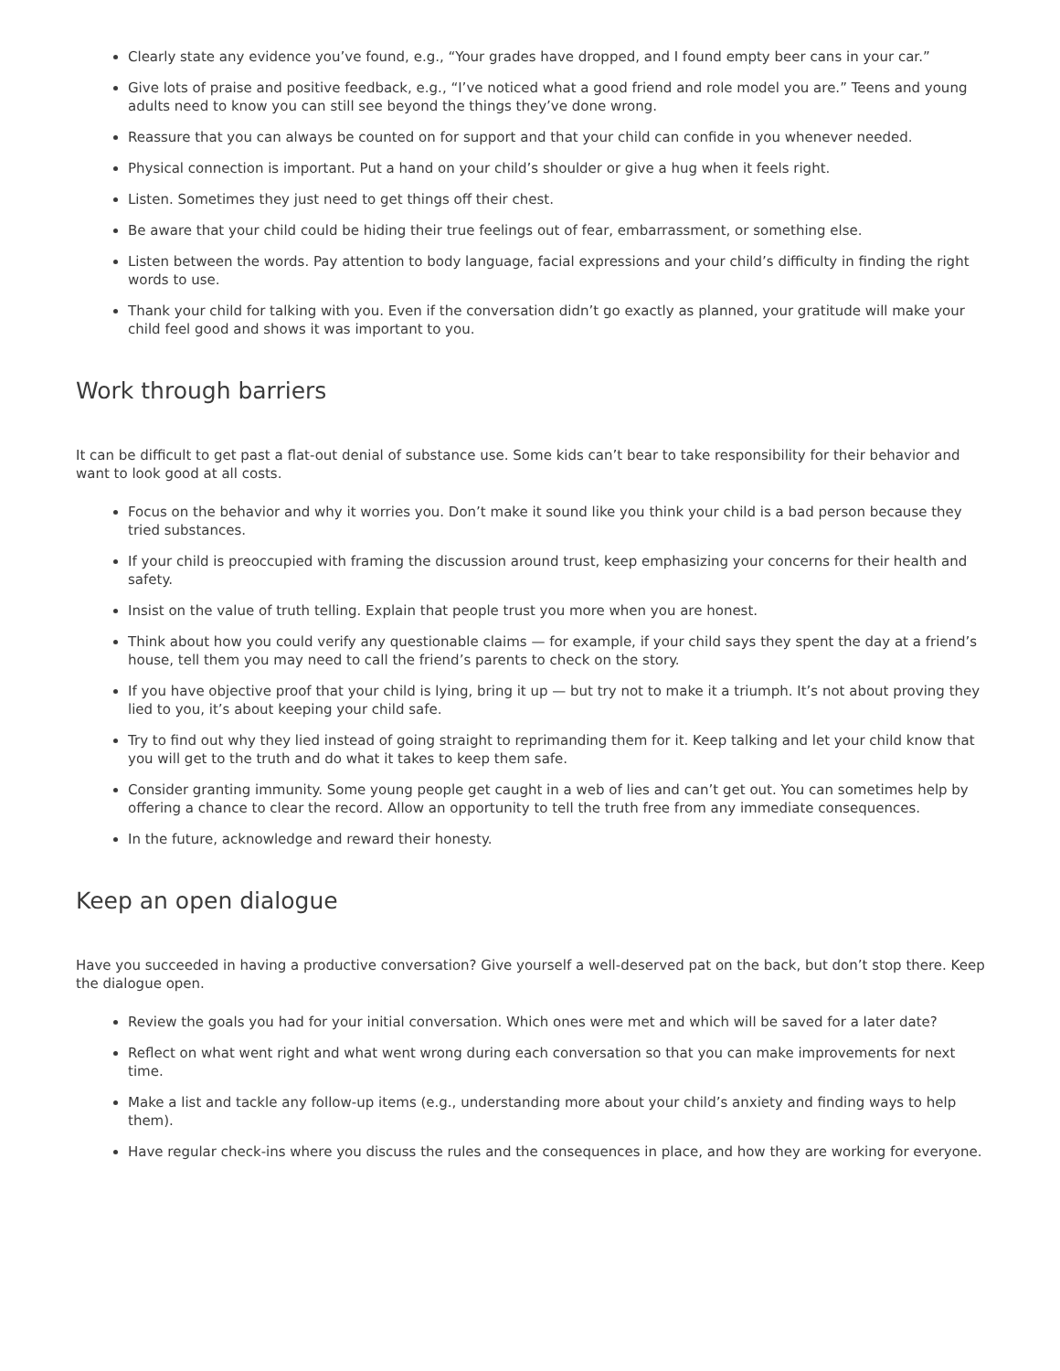Clearly state any evidence you’ve found, e.g., “Your grades have dropped, and I found empty beer cans in your car.”
Give lots of praise and positive feedback, e.g., “I’ve noticed what a good friend and role model you are.” Teens and young adults need to know you can still see beyond the things they’ve done wrong.
Reassure that you can always be counted on for support and that your child can confide in you whenever needed.
Physical connection is important. Put a hand on your child’s shoulder or give a hug when it feels right.
Listen. Sometimes they just need to get things off their chest.
Be aware that your child could be hiding their true feelings out of fear, embarrassment, or something else.
Listen between the words. Pay attention to body language, facial expressions and your child’s difficulty in finding the right words to use.
Thank your child for talking with you. Even if the conversation didn’t go exactly as planned, your gratitude will make your child feel good and shows it was important to you.
Work through barriers
It can be difficult to get past a flat-out denial of substance use. Some kids can’t bear to take responsibility for their behavior and want to look good at all costs.
Focus on the behavior and why it worries you. Don’t make it sound like you think your child is a bad person because they tried substances.
If your child is preoccupied with framing the discussion around trust, keep emphasizing your concerns for their health and safety.
Insist on the value of truth telling. Explain that people trust you more when you are honest.
Think about how you could verify any questionable claims — for example, if your child says they spent the day at a friend’s house, tell them you may need to call the friend’s parents to check on the story.
If you have objective proof that your child is lying, bring it up — but try not to make it a triumph. It’s not about proving they lied to you, it’s about keeping your child safe.
Try to find out why they lied instead of going straight to reprimanding them for it. Keep talking and let your child know that you will get to the truth and do what it takes to keep them safe.
Consider granting immunity. Some young people get caught in a web of lies and can’t get out. You can sometimes help by offering a chance to clear the record. Allow an opportunity to tell the truth free from any immediate consequences.
In the future, acknowledge and reward their honesty.
Keep an open dialogue
Have you succeeded in having a productive conversation? Give yourself a well-deserved pat on the back, but don’t stop there. Keep the dialogue open.
Review the goals you had for your initial conversation. Which ones were met and which will be saved for a later date?
Reflect on what went right and what went wrong during each conversation so that you can make improvements for next time.
Make a list and tackle any follow-up items (e.g., understanding more about your child’s anxiety and finding ways to help them).
Have regular check-ins where you discuss the rules and the consequences in place, and how they are working for everyone.